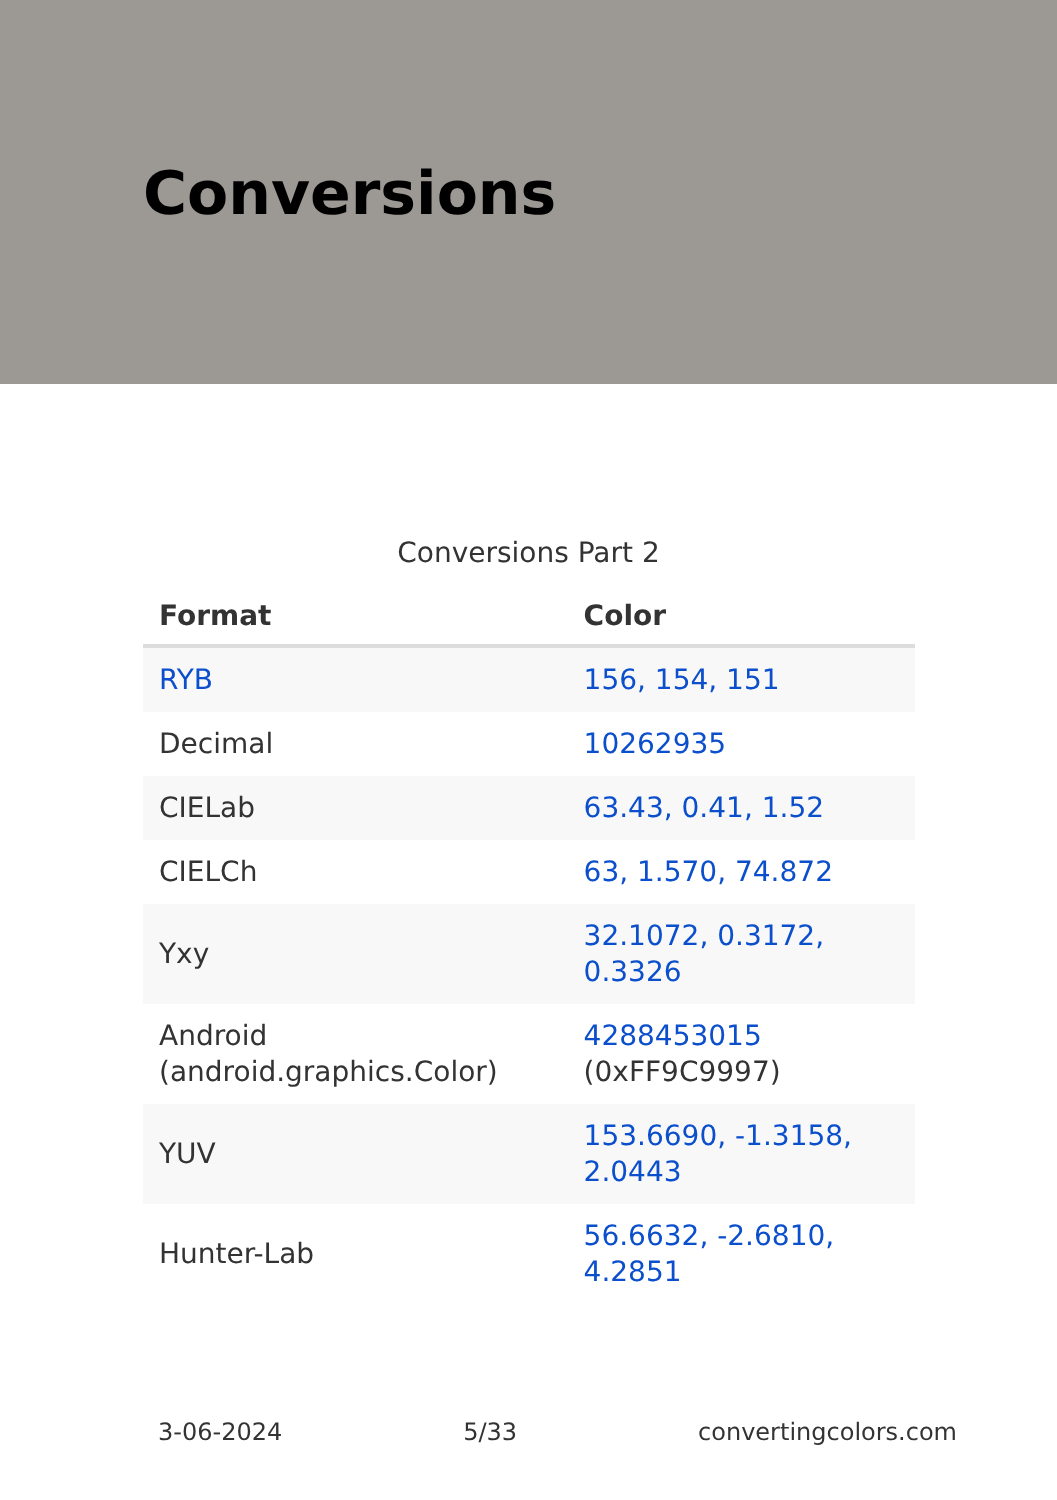Conversions
Conversions Part 2
| Format | Color |
| --- | --- |
| RYB | 156, 154, 151 |
| Decimal | 10262935 |
| CIELab | 63.43, 0.41, 1.52 |
| CIELCh | 63, 1.570, 74.872 |
| Yxy | 32.1072, 0.3172, 0.3326 |
| Android (android.graphics.Color) | 4288453015 (0xFF9C9997) |
| YUV | 153.6690, -1.3158, 2.0443 |
| Hunter-Lab | 56.6632, -2.6810, 4.2851 |
3-06-2024 5/33 convertingcolors.com